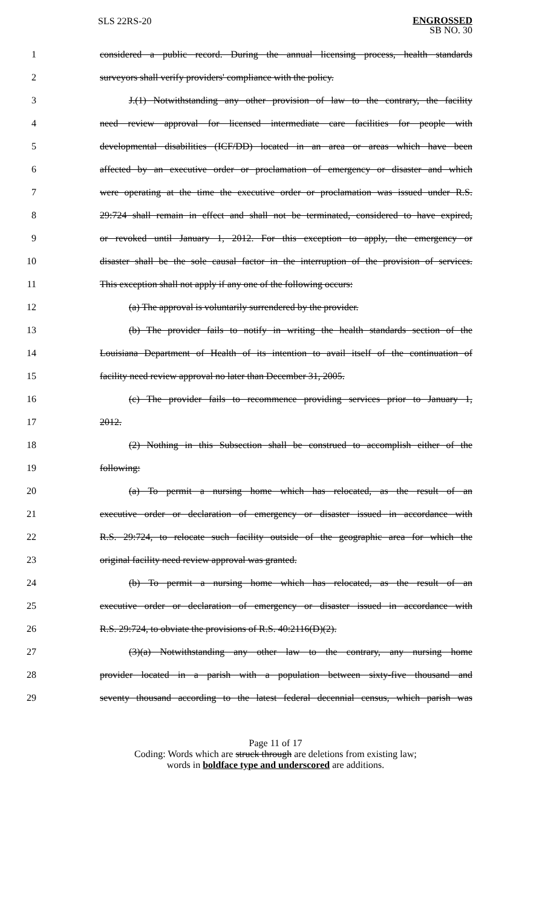SLS 22RS-20
ENGROSSED
SB NO. 30
1 considered a public record. During the annual licensing process, health standards
2 surveyors shall verify providers' compliance with the policy.
3 J.(1) Notwithstanding any other provision of law to the contrary, the facility
4 need review approval for licensed intermediate care facilities for people with
5 developmental disabilities (ICF/DD) located in an area or areas which have been
6 affected by an executive order or proclamation of emergency or disaster and which
7 were operating at the time the executive order or proclamation was issued under R.S.
8 29:724 shall remain in effect and shall not be terminated, considered to have expired,
9 or revoked until January 1, 2012. For this exception to apply, the emergency or
10 disaster shall be the sole causal factor in the interruption of the provision of services.
11 This exception shall not apply if any one of the following occurs:
12 (a) The approval is voluntarily surrendered by the provider.
13 (b) The provider fails to notify in writing the health standards section of the
14 Louisiana Department of Health of its intention to avail itself of the continuation of
15 facility need review approval no later than December 31, 2005.
16 (c) The provider fails to recommence providing services prior to January 1,
17 2012.
18 (2) Nothing in this Subsection shall be construed to accomplish either of the
19 following:
20 (a) To permit a nursing home which has relocated, as the result of an
21 executive order or declaration of emergency or disaster issued in accordance with
22 R.S. 29:724, to relocate such facility outside of the geographic area for which the
23 original facility need review approval was granted.
24 (b) To permit a nursing home which has relocated, as the result of an
25 executive order or declaration of emergency or disaster issued in accordance with
26 R.S. 29:724, to obviate the provisions of R.S. 40:2116(D)(2).
27 (3)(a) Notwithstanding any other law to the contrary, any nursing home
28 provider located in a parish with a population between sixty-five thousand and
29 seventy thousand according to the latest federal decennial census, which parish was
Page 11 of 17
Coding: Words which are struck through are deletions from existing law;
words in boldface type and underscored are additions.